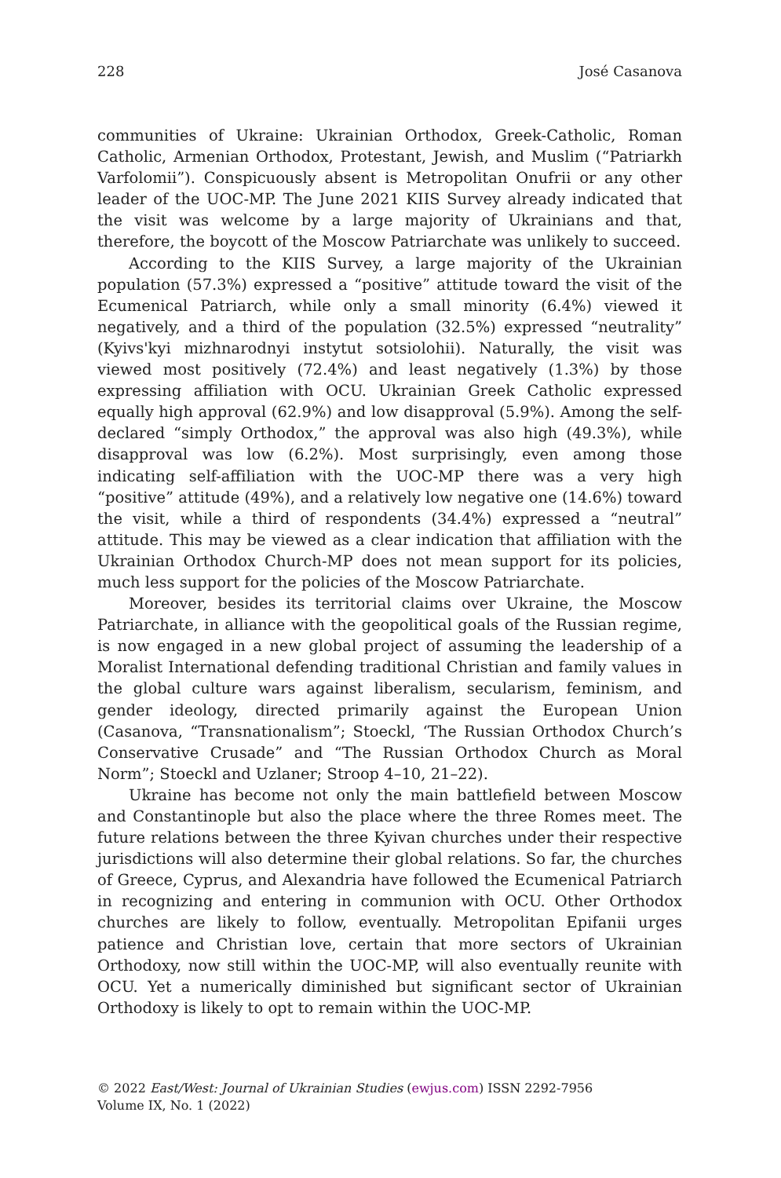228 José Casanova
communities of Ukraine: Ukrainian Orthodox, Greek-Catholic, Roman Catholic, Armenian Orthodox, Protestant, Jewish, and Muslim (“Patriarkh Varfolomii”). Conspicuously absent is Metropolitan Onufrii or any other leader of the UOC-MP. The June 2021 KIIS Survey already indicated that the visit was welcome by a large majority of Ukrainians and that, therefore, the boycott of the Moscow Patriarchate was unlikely to succeed.
According to the KIIS Survey, a large majority of the Ukrainian population (57.3%) expressed a “positive” attitude toward the visit of the Ecumenical Patriarch, while only a small minority (6.4%) viewed it negatively, and a third of the population (32.5%) expressed “neutrality” (Kyivs'kyi mizhnarodnyi instytut sotsiolohii). Naturally, the visit was viewed most positively (72.4%) and least negatively (1.3%) by those expressing affiliation with OCU. Ukrainian Greek Catholic expressed equally high approval (62.9%) and low disapproval (5.9%). Among the self-declared “simply Orthodox,” the approval was also high (49.3%), while disapproval was low (6.2%). Most surprisingly, even among those indicating self-affiliation with the UOC-MP there was a very high “positive” attitude (49%), and a relatively low negative one (14.6%) toward the visit, while a third of respondents (34.4%) expressed a “neutral” attitude. This may be viewed as a clear indication that affiliation with the Ukrainian Orthodox Church-MP does not mean support for its policies, much less support for the policies of the Moscow Patriarchate.
Moreover, besides its territorial claims over Ukraine, the Moscow Patriarchate, in alliance with the geopolitical goals of the Russian regime, is now engaged in a new global project of assuming the leadership of a Moralist International defending traditional Christian and family values in the global culture wars against liberalism, secularism, feminism, and gender ideology, directed primarily against the European Union (Casanova, “Transnationalism”; Stoeckl, ‘The Russian Orthodox Church’s Conservative Crusade” and “The Russian Orthodox Church as Moral Norm”; Stoeckl and Uzlaner; Stroop 4–10, 21–22).
Ukraine has become not only the main battlefield between Moscow and Constantinople but also the place where the three Romes meet. The future relations between the three Kyivan churches under their respective jurisdictions will also determine their global relations. So far, the churches of Greece, Cyprus, and Alexandria have followed the Ecumenical Patriarch in recognizing and entering in communion with OCU. Other Orthodox churches are likely to follow, eventually. Metropolitan Epifanii urges patience and Christian love, certain that more sectors of Ukrainian Orthodoxy, now still within the UOC-MP, will also eventually reunite with OCU. Yet a numerically diminished but significant sector of Ukrainian Orthodoxy is likely to opt to remain within the UOC-MP.
© 2022 East/West: Journal of Ukrainian Studies (ewjus.com) ISSN 2292-7956
Volume IX, No. 1 (2022)